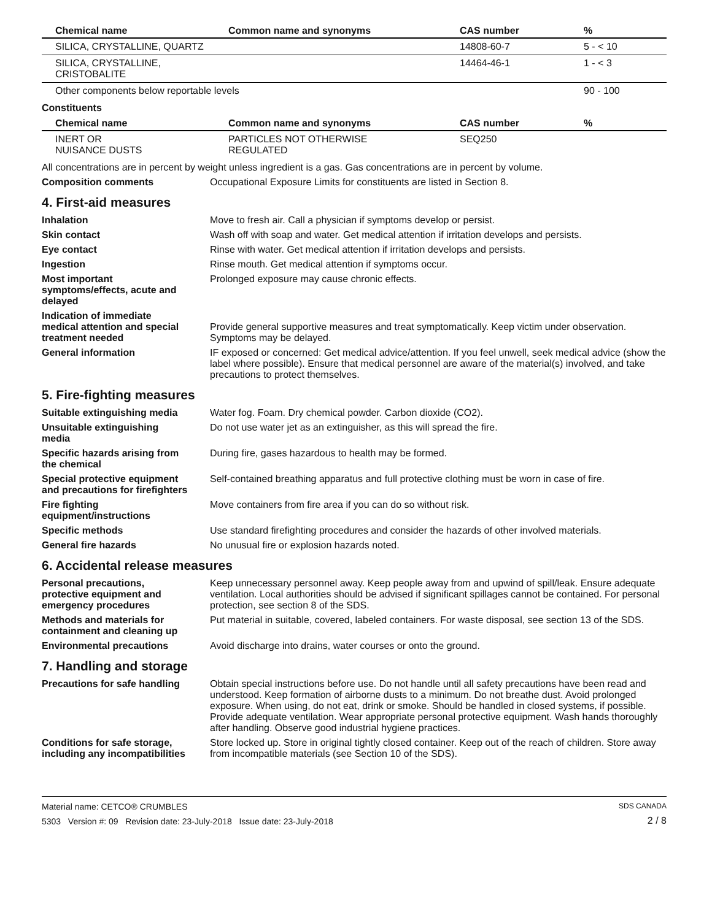| Chemical name | Common name and synonyms | CAS number | % |
| --- | --- | --- | --- |
| SILICA, CRYSTALLINE, QUARTZ | | 14808-60-7 | 5 - < 10 |
| SILICA, CRYSTALLINE, CRISTOBALITE | | 14464-46-1 | 1 - < 3 |
| Other components below reportable levels | | | 90 - 100 |
Constituents
| Chemical name | Common name and synonyms | CAS number | % |
| --- | --- | --- | --- |
| INERT OR NUISANCE DUSTS | PARTICLES NOT OTHERWISE REGULATED | SEQ250 | |
All concentrations are in percent by weight unless ingredient is a gas. Gas concentrations are in percent by volume.
Composition comments Occupational Exposure Limits for constituents are listed in Section 8.
4. First-aid measures
Inhalation Move to fresh air. Call a physician if symptoms develop or persist.
Skin contact Wash off with soap and water. Get medical attention if irritation develops and persists.
Eye contact Rinse with water. Get medical attention if irritation develops and persists.
Ingestion Rinse mouth. Get medical attention if symptoms occur.
Most important
symptoms/effects, acute and
delayed
Prolonged exposure may cause chronic effects.
Indication of immediate
medical attention and special
treatment needed
Provide general supportive measures and treat symptomatically. Keep victim under observation. Symptoms may be delayed.
General information IF exposed or concerned: Get medical advice/attention. If you feel unwell, seek medical advice (show the label where possible). Ensure that medical personnel are aware of the material(s) involved, and take precautions to protect themselves.
5. Fire-fighting measures
Suitable extinguishing media Water fog. Foam. Dry chemical powder. Carbon dioxide (CO2).
Unsuitable extinguishing
media
Do not use water jet as an extinguisher, as this will spread the fire.
Specific hazards arising from
the chemical
During fire, gases hazardous to health may be formed.
Special protective equipment
and precautions for firefighters
Self-contained breathing apparatus and full protective clothing must be worn in case of fire.
Fire fighting
equipment/instructions
Move containers from fire area if you can do so without risk.
Specific methods Use standard firefighting procedures and consider the hazards of other involved materials.
General fire hazards No unusual fire or explosion hazards noted.
6. Accidental release measures
Personal precautions,
protective equipment and
emergency procedures
Keep unnecessary personnel away. Keep people away from and upwind of spill/leak. Ensure adequate ventilation. Local authorities should be advised if significant spillages cannot be contained. For personal protection, see section 8 of the SDS.
Methods and materials for
containment and cleaning up
Put material in suitable, covered, labeled containers. For waste disposal, see section 13 of the SDS.
Environmental precautions Avoid discharge into drains, water courses or onto the ground.
7. Handling and storage
Precautions for safe handling
Obtain special instructions before use. Do not handle until all safety precautions have been read and understood. Keep formation of airborne dusts to a minimum. Do not breathe dust. Avoid prolonged exposure. When using, do not eat, drink or smoke. Should be handled in closed systems, if possible. Provide adequate ventilation. Wear appropriate personal protective equipment. Wash hands thoroughly after handling. Observe good industrial hygiene practices.
Conditions for safe storage,
including any incompatibilities
Store locked up. Store in original tightly closed container. Keep out of the reach of children. Store away from incompatible materials (see Section 10 of the SDS).
Material name: CETCO® CRUMBLES
5303 Version #: 09 Revision date: 23-July-2018 Issue date: 23-July-2018
SDS CANADA
2 / 8